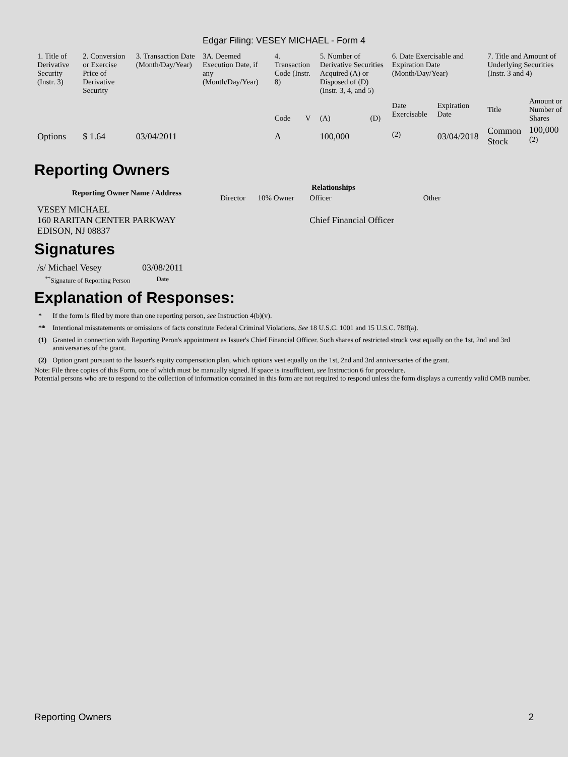Edgar Filing: VESEY MICHAEL - Form 4
| 1. Title of Derivative Security (Instr. 3) | 2. Conversion or Exercise Price of Derivative Security | 3. Transaction Date (Month/Day/Year) | 3A. Deemed Execution Date, if any (Month/Day/Year) | 4. Transaction Code (Instr. 8) | | 5. Number of Derivative Securities Acquired (A) or Disposed of (D) (Instr. 3, 4, and 5) | | 6. Date Exercisable and Expiration Date (Month/Day/Year) | | 7. Title and Amount of Underlying Securities (Instr. 3 and 4) | |
| | | | | Code | V | (A) | (D) | Date Exercisable | Expiration Date | Title | Amount or Number of Shares |
| Options | $ 1.64 | 03/04/2011 | | A | | 100,000 | | <sup>(2)</sup> | 03/04/2018 | Common Stock | 100,000 <sup>(2)</sup> |
Reporting Owners
| Reporting Owner Name / Address | Relationships | | | |
| --- | --- | --- | --- | --- |
| | Director | 10% Owner | Officer | Other |
| VESEY MICHAEL 160 RARITAN CENTER PARKWAY EDISON, NJ 08837 | | | Chief Financial Officer | |
Signatures
| /s/ Michael Vesey | 03/08/2011 |
| <sup>**</sup> Signature of Reporting Person | Date |
Explanation of Responses:
| * | If the form is filed by more than one reporting person, see Instruction 4(b)(v). |
| ** | Intentional misstatements or omissions of facts constitute Federal Criminal Violations. See 18 U.S.C. 1001 and 15 U.S.C. 78ff(a). |
| (1) | Granted in connection with Reporting Peron's appointment as Issuer's Chief Financial Officer. Such shares of restricted strock vest equally on the 1st, 2nd and 3rd anniversaries of the grant. |
| (2) | Option grant pursuant to the Issuer's equity compensation plan, which options vest equally on the 1st, 2nd and 3rd anniversaries of the grant. |
Note: File three copies of this Form, one of which must be manually signed. If space is insufficient, see Instruction 6 for procedure.
Potential persons who are to respond to the collection of information contained in this form are not required to respond unless the form displays a currently valid OMB number.
Reporting Owners 2